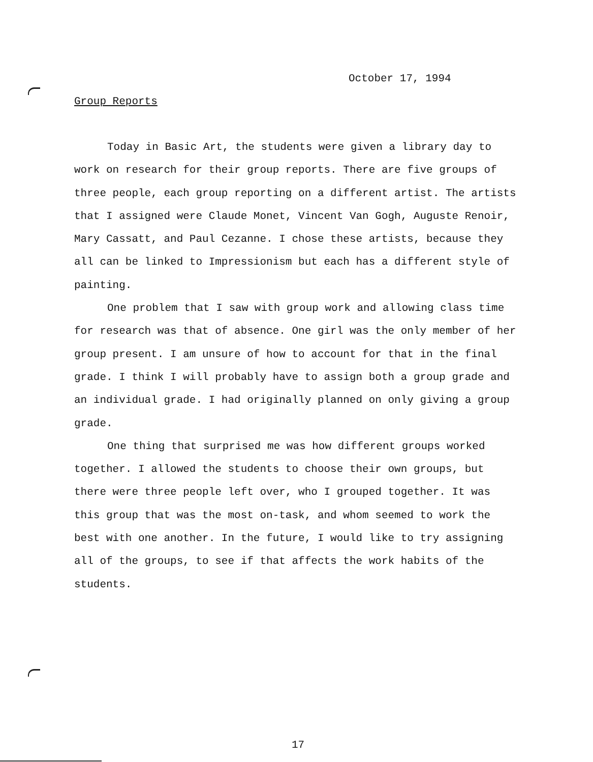October 17, 1994
Group Reports
Today in Basic Art, the students were given a library day to work on research for their group reports. There are five groups of three people, each group reporting on a different artist. The artists that I assigned were Claude Monet, Vincent Van Gogh, Auguste Renoir, Mary Cassatt, and Paul Cezanne. I chose these artists, because they all can be linked to Impressionism but each has a different style of painting.
One problem that I saw with group work and allowing class time for research was that of absence. One girl was the only member of her group present. I am unsure of how to account for that in the final grade. I think I will probably have to assign both a group grade and an individual grade. I had originally planned on only giving a group grade.
One thing that surprised me was how different groups worked together. I allowed the students to choose their own groups, but there were three people left over, who I grouped together. It was this group that was the most on-task, and whom seemed to work the best with one another. In the future, I would like to try assigning all of the groups, to see if that affects the work habits of the students.
17